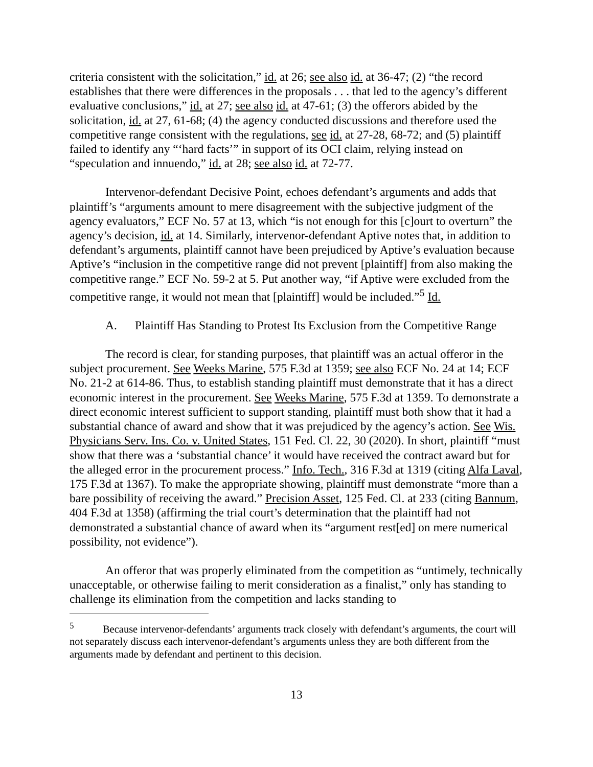criteria consistent with the solicitation,” id. at 26; see also id. at 36-47; (2) “the record establishes that there were differences in the proposals . . . that led to the agency’s different evaluative conclusions,” id. at 27; see also id. at 47-61; (3) the offerors abided by the solicitation, id. at 27, 61-68; (4) the agency conducted discussions and therefore used the competitive range consistent with the regulations, see id. at 27-28, 68-72; and (5) plaintiff failed to identify any “‘hard facts’” in support of its OCI claim, relying instead on “speculation and innuendo,” id. at 28; see also id. at 72-77.
Intervenor-defendant Decisive Point, echoes defendant’s arguments and adds that plaintiff’s “arguments amount to mere disagreement with the subjective judgment of the agency evaluators,” ECF No. 57 at 13, which “is not enough for this [c]ourt to overturn” the agency’s decision, id. at 14. Similarly, intervenor-defendant Aptive notes that, in addition to defendant’s arguments, plaintiff cannot have been prejudiced by Aptive’s evaluation because Aptive’s “inclusion in the competitive range did not prevent [plaintiff] from also making the competitive range.” ECF No. 59-2 at 5. Put another way, “if Aptive were excluded from the competitive range, it would not mean that [plaintiff] would be included.”<sup>5</sup> Id.
A. Plaintiff Has Standing to Protest Its Exclusion from the Competitive Range
The record is clear, for standing purposes, that plaintiff was an actual offeror in the subject procurement. See Weeks Marine, 575 F.3d at 1359; see also ECF No. 24 at 14; ECF No. 21-2 at 614-86. Thus, to establish standing plaintiff must demonstrate that it has a direct economic interest in the procurement. See Weeks Marine, 575 F.3d at 1359. To demonstrate a direct economic interest sufficient to support standing, plaintiff must both show that it had a substantial chance of award and show that it was prejudiced by the agency’s action. See Wis. Physicians Serv. Ins. Co. v. United States, 151 Fed. Cl. 22, 30 (2020). In short, plaintiff “must show that there was a ‘substantial chance’ it would have received the contract award but for the alleged error in the procurement process.” Info. Tech., 316 F.3d at 1319 (citing Alfa Laval, 175 F.3d at 1367). To make the appropriate showing, plaintiff must demonstrate “more than a bare possibility of receiving the award.” Precision Asset, 125 Fed. Cl. at 233 (citing Bannum, 404 F.3d at 1358) (affirming the trial court’s determination that the plaintiff had not demonstrated a substantial chance of award when its “argument rest[ed] on mere numerical possibility, not evidence”).
An offeror that was properly eliminated from the competition as “untimely, technically unacceptable, or otherwise failing to merit consideration as a finalist,” only has standing to challenge its elimination from the competition and lacks standing to
<sup>5</sup> Because intervenor-defendants’ arguments track closely with defendant’s arguments, the court will not separately discuss each intervenor-defendant’s arguments unless they are both different from the arguments made by defendant and pertinent to this decision.
13